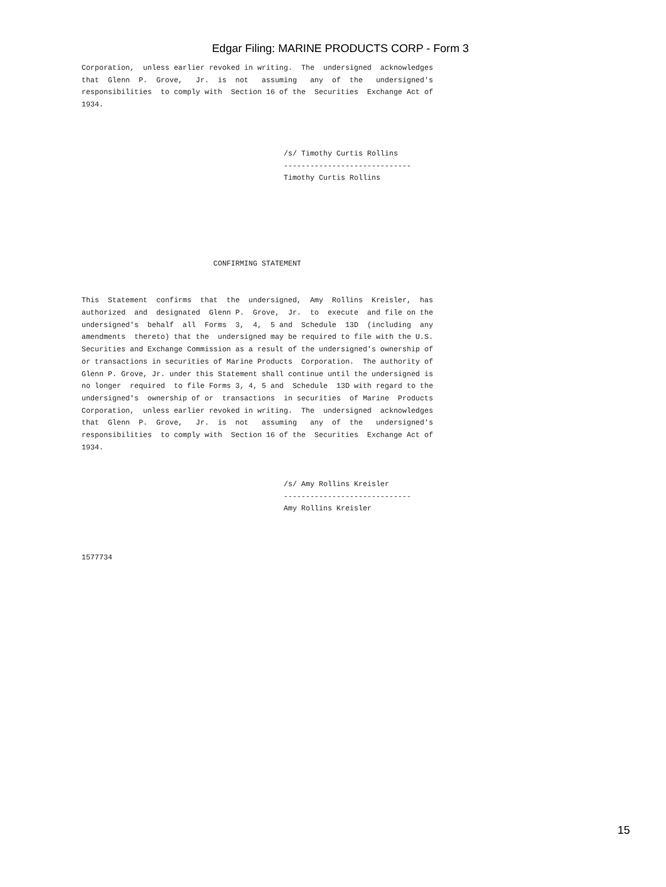Edgar Filing: MARINE PRODUCTS CORP - Form 3
Corporation,  unless earlier revoked in writing.  The  undersigned  acknowledges
that  Glenn  P.  Grove,   Jr.  is  not   assuming   any  of  the   undersigned's
responsibilities  to comply with  Section 16 of the  Securities  Exchange Act of
1934.



                                              /s/ Timothy Curtis Rollins
                                              -----------------------------
                                              Timothy Curtis Rollins






                              CONFIRMING STATEMENT


This  Statement  confirms  that  the  undersigned,  Amy  Rollins  Kreisler,  has
authorized  and  designated  Glenn P.  Grove,  Jr.  to  execute  and file on the
undersigned's  behalf  all  Forms  3,  4,  5 and  Schedule  13D  (including  any
amendments  thereto) that the  undersigned may be required to file with the U.S.
Securities and Exchange Commission as a result of the undersigned's ownership of
or transactions in securities of Marine Products  Corporation.  The authority of
Glenn P. Grove, Jr. under this Statement shall continue until the undersigned is
no longer  required  to file Forms 3, 4, 5 and  Schedule  13D with regard to the
undersigned's  ownership of or  transactions  in securities  of Marine  Products
Corporation,  unless earlier revoked in writing.  The  undersigned  acknowledges
that  Glenn  P.  Grove,   Jr.  is  not   assuming   any  of  the   undersigned's
responsibilities  to comply with  Section 16 of the  Securities  Exchange Act of
1934.


                                              /s/ Amy Rollins Kreisler
                                              -----------------------------
                                              Amy Rollins Kreisler



1577734
15